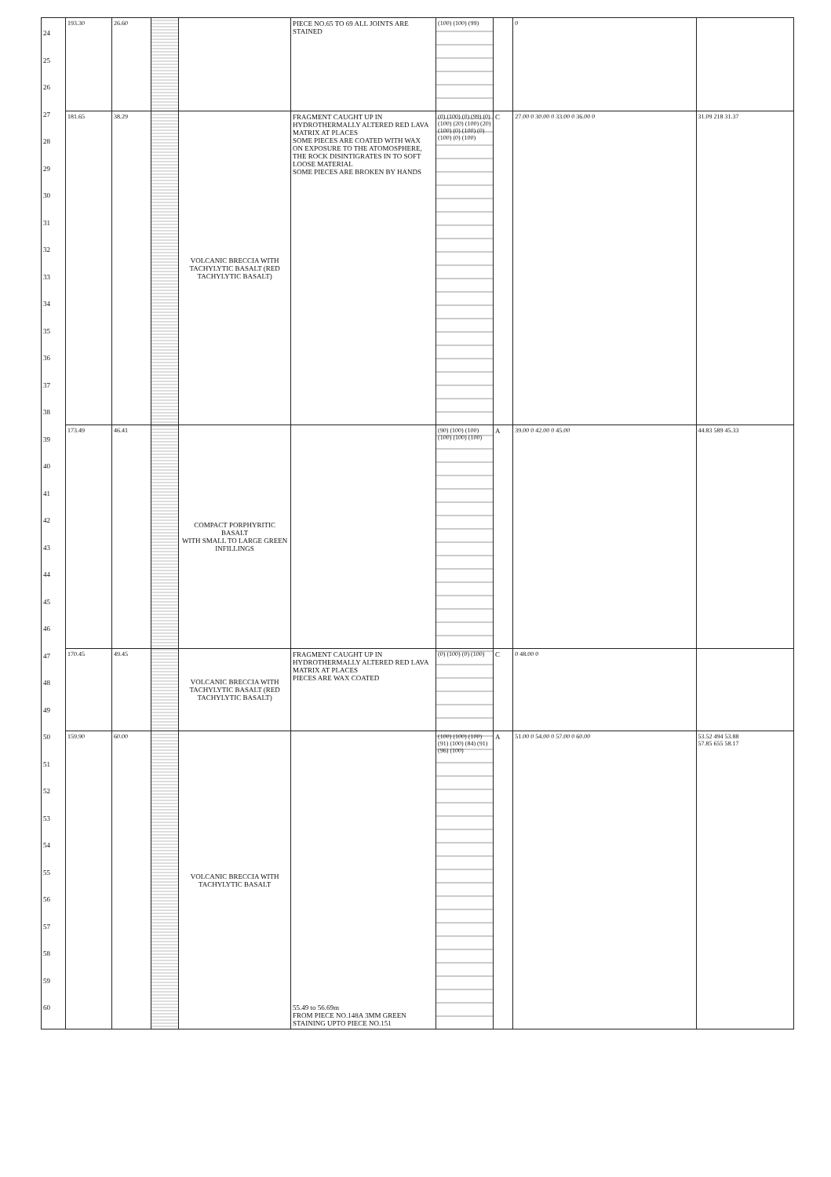| 24 25 26 27 28 29 30 31 32 33 34 35 36 37 38 39 40 41 42 43 44 45 46 47 48 49 50 51 52 53 54 55 56 57 58 59 60 | 193.30 | 26.60 | | | PIECE NO.65 TO 69 ALL JOINTS ARE STAINED | (100) (100) (99) | | 0 | |
| | 181.65 | 38.29 | | VOLCANIC BRECCIA WITH TACHYLYTIC BASALT (RED TACHYLYTIC BASALT) | FRAGMENT CAUGHT UP IN HYDROTHERMALLY ALTERED RED LAVA MATRIX AT PLACES SOME PIECES ARE COATED WITH WAX ON EXPOSURE TO THE ATOMOSPHERE, THE ROCK DISINTIGRATES IN TO SOFT LOOSE MATERIAL SOME PIECES ARE BROKEN BY HANDS | (0) (100) (0) (99) (0) (100) (20) (100) (20) (100) (0) (100) (0) (100) (0) (100) | C | 27.00 0 30.00 0 33.00 0 36.00 0 | 31.09 218 31.37 |
| | 173.49 | 46.41 | | COMPACT PORPHYRITIC BASALT WITH SMALL TO LARGE GREEN INFILLINGS | | (90) (100) (100) (100) (100) (100) | A | 39.00 0 42.00 0 45.00 | 44.83 589 45.33 |
| | 170.45 | 49.45 | | VOLCANIC BRECCIA WITH TACHYLYTIC BASALT (RED TACHYLYTIC BASALT) | FRAGMENT CAUGHT UP IN HYDROTHERMALLY ALTERED RED LAVA MATRIX AT PLACES PIECES ARE WAX COATED | (0) (100) (0) (100) | C | 0 48.00 0 | |
| | 159.90 | 60.00 | | VOLCANIC BRECCIA WITH TACHYLYTIC BASALT | 55.49 to 56.69m FROM PIECE NO.148A 3MM GREEN STAINING UPTO PIECE NO.151 | (100) (100) (100) (91) (100) (84) (91) (96) (100) | A | 51.00 0 54.00 0 57.00 0 60.00 | 53.52 494 53.88 57.85 655 58.17 |